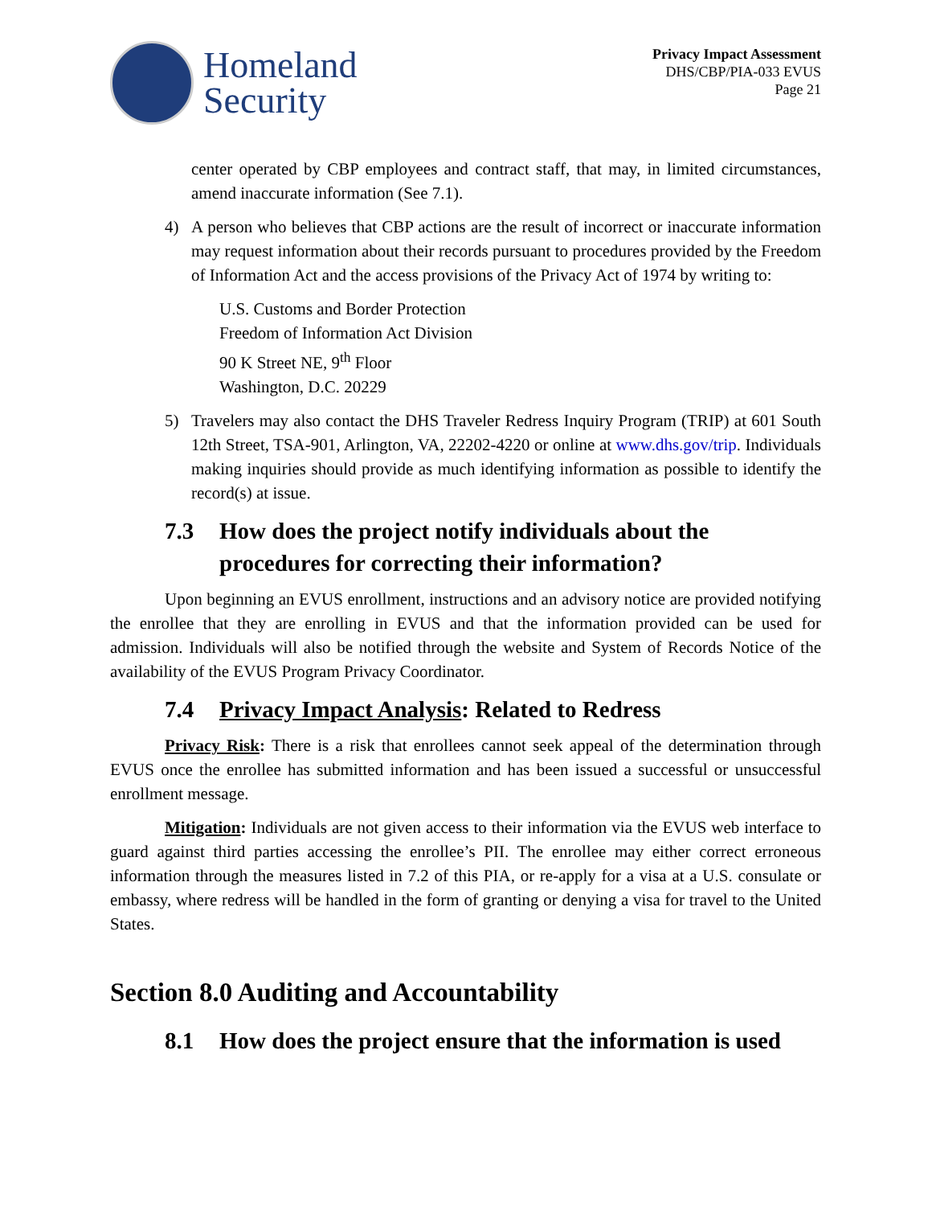Homeland
Security
Privacy Impact Assessment
DHS/CBP/PIA-033 EVUS
Page 21
center operated by CBP employees and contract staff, that may, in limited circumstances, amend inaccurate information (See 7.1).
4) A person who believes that CBP actions are the result of incorrect or inaccurate information may request information about their records pursuant to procedures provided by the Freedom of Information Act and the access provisions of the Privacy Act of 1974 by writing to:
U.S. Customs and Border Protection
Freedom of Information Act Division
90 K Street NE, 9<sup>th</sup> Floor
Washington, D.C. 20229
5) Travelers may also contact the DHS Traveler Redress Inquiry Program (TRIP) at 601 South 12th Street, TSA-901, Arlington, VA, 22202-4220 or online at www.dhs.gov/trip. Individuals making inquiries should provide as much identifying information as possible to identify the record(s) at issue.
7.3 How does the project notify individuals about the procedures for correcting their information?
Upon beginning an EVUS enrollment, instructions and an advisory notice are provided notifying the enrollee that they are enrolling in EVUS and that the information provided can be used for admission. Individuals will also be notified through the website and System of Records Notice of the availability of the EVUS Program Privacy Coordinator.
7.4 Privacy Impact Analysis: Related to Redress
Privacy Risk: There is a risk that enrollees cannot seek appeal of the determination through EVUS once the enrollee has submitted information and has been issued a successful or unsuccessful enrollment message.
Mitigation: Individuals are not given access to their information via the EVUS web interface to guard against third parties accessing the enrollee’s PII. The enrollee may either correct erroneous information through the measures listed in 7.2 of this PIA, or re-apply for a visa at a U.S. consulate or embassy, where redress will be handled in the form of granting or denying a visa for travel to the United States.
Section 8.0 Auditing and Accountability
8.1 How does the project ensure that the information is used